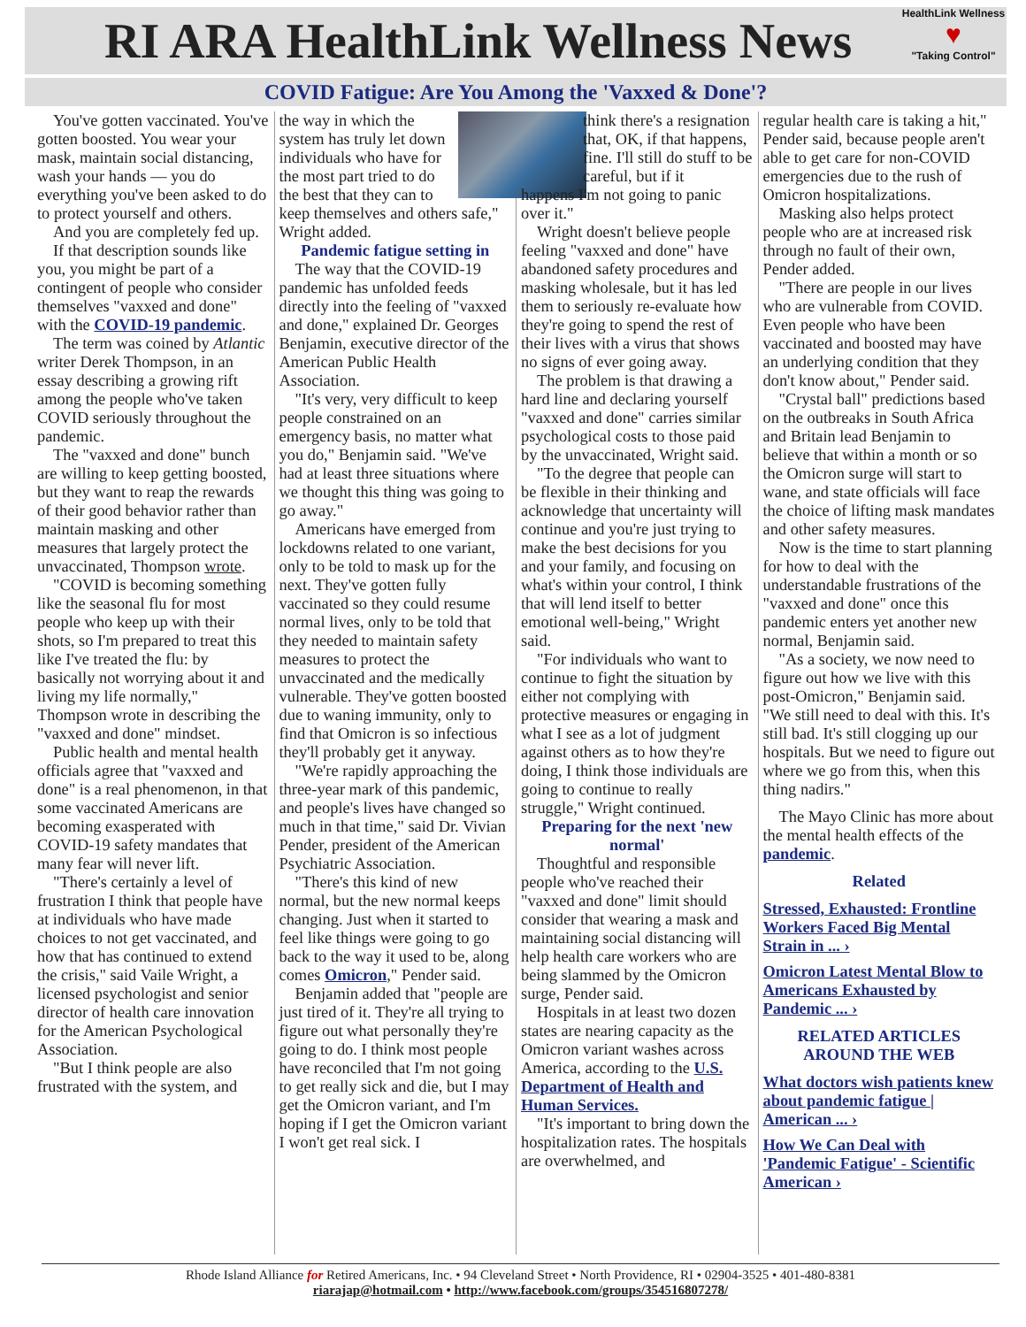RI ARA HealthLink Wellness News
HealthLink Wellness
♥
"Taking Control"
COVID Fatigue: Are You Among the 'Vaxxed & Done'?
You've gotten vaccinated. You've gotten boosted. You wear your mask, maintain social distancing, wash your hands — you do everything you've been asked to do to protect yourself and others.
And you are completely fed up.
If that description sounds like you, you might be part of a contingent of people who consider themselves "vaxxed and done" with the COVID-19 pandemic.
The term was coined by Atlantic writer Derek Thompson, in an essay describing a growing rift among the people who've taken COVID seriously throughout the pandemic.
The "vaxxed and done" bunch are willing to keep getting boosted, but they want to reap the rewards of their good behavior rather than maintain masking and other measures that largely protect the unvaccinated, Thompson wrote.
"COVID is becoming something like the seasonal flu for most people who keep up with their shots, so I'm prepared to treat this like I've treated the flu: by basically not worrying about it and living my life normally," Thompson wrote in describing the "vaxxed and done" mindset.
Public health and mental health officials agree that "vaxxed and done" is a real phenomenon, in that some vaccinated Americans are becoming exasperated with COVID-19 safety mandates that many fear will never lift.
"There's certainly a level of frustration I think that people have at individuals who have made choices to not get vaccinated, and how that has continued to extend the crisis," said Vaile Wright, a licensed psychologist and senior director of health care innovation for the American Psychological Association.
"But I think people are also frustrated with the system, and
the way in which the system has truly let down individuals who have for the most part tried to do the best that they can to keep themselves and others safe," Wright added.
Pandemic fatigue setting in
The way that the COVID-19 pandemic has unfolded feeds directly into the feeling of "vaxxed and done," explained Dr. Georges Benjamin, executive director of the American Public Health Association.
"It's very, very difficult to keep people constrained on an emergency basis, no matter what you do," Benjamin said. "We've had at least three situations where we thought this thing was going to go away."
Americans have emerged from lockdowns related to one variant, only to be told to mask up for the next. They've gotten fully vaccinated so they could resume normal lives, only to be told that they needed to maintain safety measures to protect the unvaccinated and the medically vulnerable. They've gotten boosted due to waning immunity, only to find that Omicron is so infectious they'll probably get it anyway.
"We're rapidly approaching the three-year mark of this pandemic, and people's lives have changed so much in that time," said Dr. Vivian Pender, president of the American Psychiatric Association.
"There's this kind of new normal, but the new normal keeps changing. Just when it started to feel like things were going to go back to the way it used to be, along comes Omicron," Pender said.
Benjamin added that "people are just tired of it. They're all trying to figure out what personally they're going to do. I think most people have reconciled that I'm not going to get really sick and die, but I may get the Omicron variant, and I'm hoping if I get the Omicron variant I won't get real sick. I
think there's a resignation that, OK, if that happens, fine. I'll still do stuff to be careful, but if it
happens I'm not going to panic over it."
Wright doesn't believe people feeling "vaxxed and done" have abandoned safety procedures and masking wholesale, but it has led them to seriously re-evaluate how they're going to spend the rest of their lives with a virus that shows no signs of ever going away.
The problem is that drawing a hard line and declaring yourself "vaxxed and done" carries similar psychological costs to those paid by the unvaccinated, Wright said.
"To the degree that people can be flexible in their thinking and acknowledge that uncertainty will continue and you're just trying to make the best decisions for you and your family, and focusing on what's within your control, I think that will lend itself to better emotional well-being," Wright said.
"For individuals who want to continue to fight the situation by either not complying with protective measures or engaging in what I see as a lot of judgment against others as to how they're doing, I think those individuals are going to continue to really struggle," Wright continued.
Preparing for the next 'new normal'
Thoughtful and responsible people who've reached their "vaxxed and done" limit should consider that wearing a mask and maintaining social distancing will help health care workers who are being slammed by the Omicron surge, Pender said.
Hospitals in at least two dozen states are nearing capacity as the Omicron variant washes across America, according to the U.S. Department of Health and Human Services.
"It's important to bring down the hospitalization rates. The hospitals are overwhelmed, and
regular health care is taking a hit," Pender said, because people aren't able to get care for non-COVID emergencies due to the rush of Omicron hospitalizations.
Masking also helps protect people who are at increased risk through no fault of their own, Pender added.
"There are people in our lives who are vulnerable from COVID. Even people who have been vaccinated and boosted may have an underlying condition that they don't know about," Pender said.
"Crystal ball" predictions based on the outbreaks in South Africa and Britain lead Benjamin to believe that within a month or so the Omicron surge will start to wane, and state officials will face the choice of lifting mask mandates and other safety measures.
Now is the time to start planning for how to deal with the understandable frustrations of the "vaxxed and done" once this pandemic enters yet another new normal, Benjamin said.
"As a society, we now need to figure out how we live with this post-Omicron," Benjamin said. "We still need to deal with this. It's still bad. It's still clogging up our hospitals. But we need to figure out where we go from this, when this thing nadirs."
The Mayo Clinic has more about the mental health effects of the pandemic.
Related
Stressed, Exhausted: Frontline Workers Faced Big Mental Strain in ... ›
Omicron Latest Mental Blow to Americans Exhausted by Pandemic ... ›
RELATED ARTICLES AROUND THE WEB
What doctors wish patients knew about pandemic fatigue | American ... ›
How We Can Deal with 'Pandemic Fatigue' - Scientific American ›
Rhode Island Alliance for Retired Americans, Inc. • 94 Cleveland Street • North Providence, RI • 02904-3525 • 401-480-8381
riarajap@hotmail.com • http://www.facebook.com/groups/354516807278/